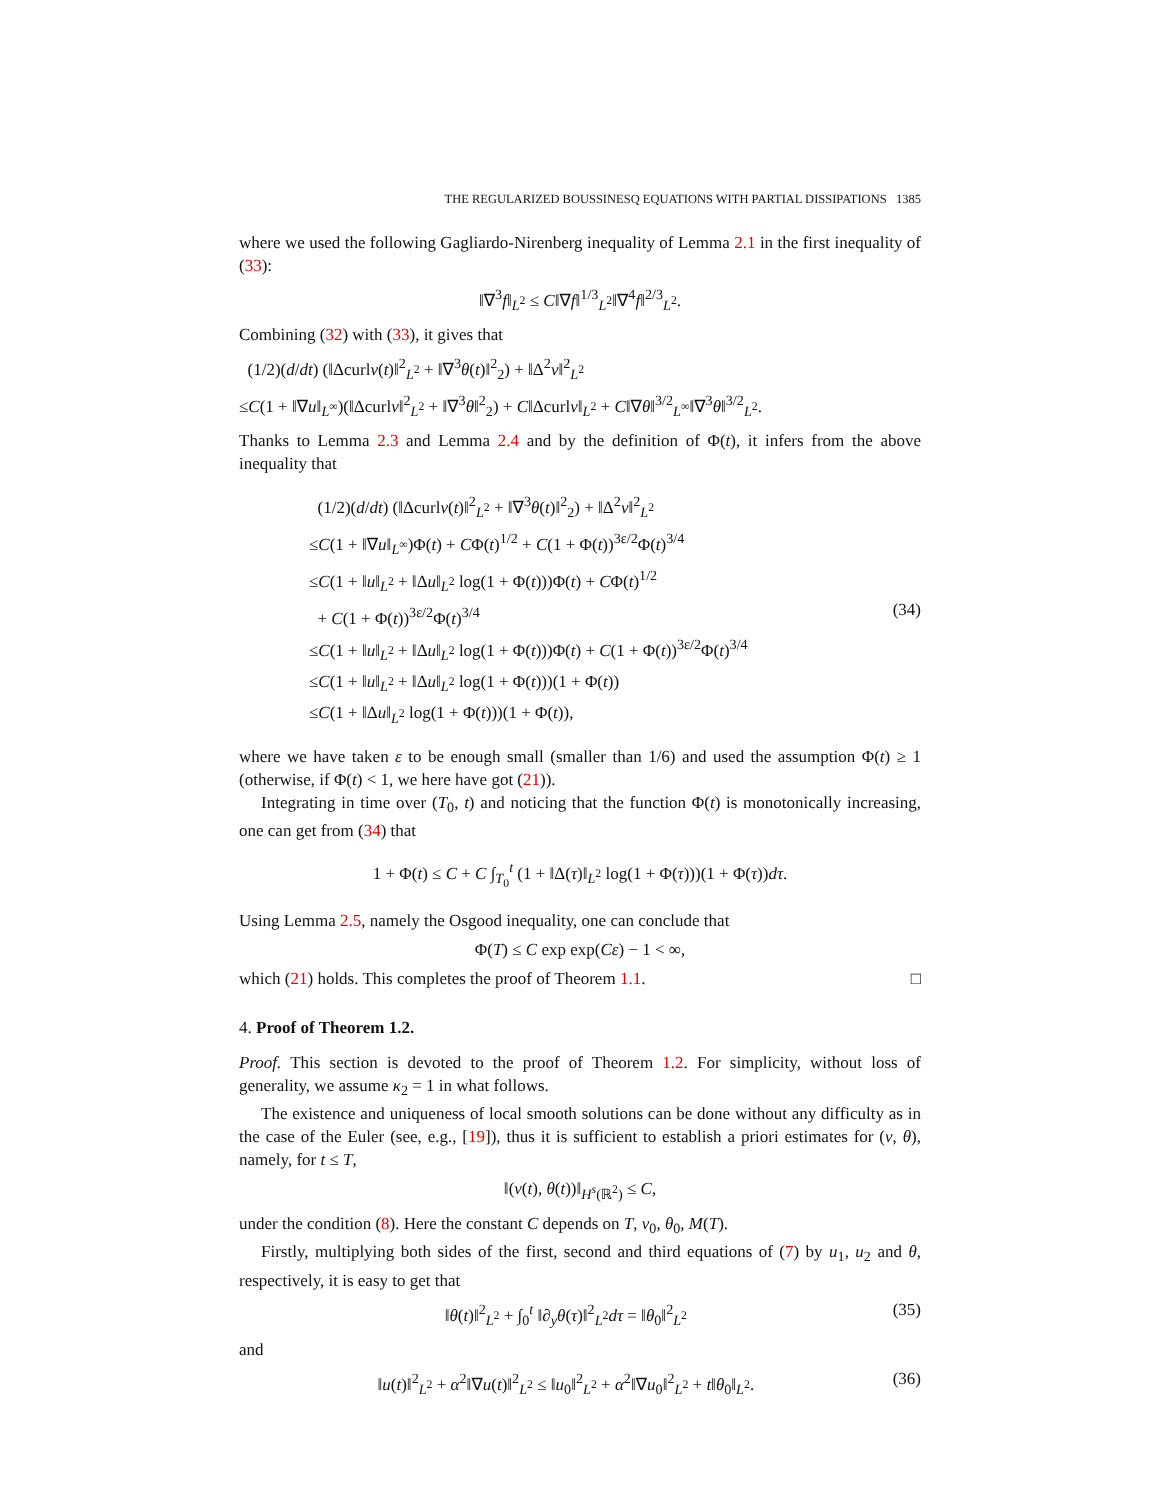THE REGULARIZED BOUSSINESQ EQUATIONS WITH PARTIAL DISSIPATIONS 1385
where we used the following Gagliardo-Nirenberg inequality of Lemma 2.1 in the first inequality of (33):
‖∇<sup>3</sup>f‖<sub>L<sup>2</sup></sub> ≤ C‖∇f‖<sup>1/3</sup><sub>L<sup>2</sup></sub>‖∇<sup>4</sup>f‖<sup>2/3</sup><sub>L<sup>2</sup></sub>.
Combining (32) with (33), it gives that
(1/2)(d/dt) (‖Δcurlv(t)‖<sup>2</sup><sub>L<sup>2</sup></sub> + ‖∇<sup>3</sup>θ(t)‖<sup>2</sup><sub>2</sub>) + ‖Δ<sup>2</sup>v‖<sup>2</sup><sub>L<sup>2</sup></sub>
≤C(1 + ‖∇u‖<sub>L<sup>∞</sup></sub>)(‖Δcurlv‖<sup>2</sup><sub>L<sup>2</sup></sub> + ‖∇<sup>3</sup>θ‖<sup>2</sup><sub>2</sub>) + C‖Δcurlv‖<sub>L<sup>2</sup></sub> + C‖∇θ‖<sup>3/2</sup><sub>L<sup>∞</sup></sub>‖∇<sup>3</sup>θ‖<sup>3/2</sup><sub>L<sup>2</sup></sub>.
Thanks to Lemma 2.3 and Lemma 2.4 and by the definition of Φ(t), it infers from the above inequality that
(1/2)(d/dt) (‖Δcurlv(t)‖<sup>2</sup><sub>L<sup>2</sup></sub> + ‖∇<sup>3</sup>θ(t)‖<sup>2</sup><sub>2</sub>) + ‖Δ<sup>2</sup>v‖<sup>2</sup><sub>L<sup>2</sup></sub>
≤C(1 + ‖∇u‖<sub>L<sup>∞</sup></sub>)Φ(t) + CΦ(t)<sup>1/2</sup> + C(1 + Φ(t))<sup>3ε/2</sup>Φ(t)<sup>3/4</sup>
≤C(1 + ‖u‖<sub>L<sup>2</sup></sub> + ‖Δu‖<sub>L<sup>2</sup></sub> log(1 + Φ(t)))Φ(t) + CΦ(t)<sup>1/2</sup>
+ C(1 + Φ(t))<sup>3ε/2</sup>Φ(t)<sup>3/4</sup>
≤C(1 + ‖u‖<sub>L<sup>2</sup></sub> + ‖Δu‖<sub>L<sup>2</sup></sub> log(1 + Φ(t)))Φ(t) + C(1 + Φ(t))<sup>3ε/2</sup>Φ(t)<sup>3/4</sup>
≤C(1 + ‖u‖<sub>L<sup>2</sup></sub> + ‖Δu‖<sub>L<sup>2</sup></sub> log(1 + Φ(t)))(1 + Φ(t))
≤C(1 + ‖Δu‖<sub>L<sup>2</sup></sub> log(1 + Φ(t)))(1 + Φ(t)),
(34)
where we have taken ε to be enough small (smaller than 1/6) and used the assumption Φ(t) ≥ 1 (otherwise, if Φ(t) < 1, we here have got (21)).
Integrating in time over (T<sub>0</sub>, t) and noticing that the function Φ(t) is monotonically increasing, one can get from (34) that
1 + Φ(t) ≤ C + C ∫<sub>T<sub>0</sub></sub><sup>t</sup> (1 + ‖Δ(τ)‖<sub>L<sup>2</sup></sub> log(1 + Φ(τ)))(1 + Φ(τ))dτ.
Using Lemma 2.5, namely the Osgood inequality, one can conclude that
Φ(T) ≤ C exp exp(Cε) − 1 < ∞,
which (21) holds. This completes the proof of Theorem 1.1. □
4. Proof of Theorem 1.2.
Proof. This section is devoted to the proof of Theorem 1.2. For simplicity, without loss of generality, we assume κ<sub>2</sub> = 1 in what follows.
The existence and uniqueness of local smooth solutions can be done without any difficulty as in the case of the Euler (see, e.g., [19]), thus it is sufficient to establish a priori estimates for (v, θ), namely, for t ≤ T,
‖(v(t), θ(t))‖<sub>H<sup>s</sup>(ℝ<sup>2</sup>)</sub> ≤ C,
under the condition (8). Here the constant C depends on T, v<sub>0</sub>, θ<sub>0</sub>, M(T).
Firstly, multiplying both sides of the first, second and third equations of (7) by u<sub>1</sub>, u<sub>2</sub> and θ, respectively, it is easy to get that
‖θ(t)‖<sup>2</sup><sub>L<sup>2</sup></sub> + ∫<sub>0</sub><sup>t</sup> ‖∂<sub>y</sub>θ(τ)‖<sup>2</sup><sub>L<sup>2</sup></sub>dτ = ‖θ<sub>0</sub>‖<sup>2</sup><sub>L<sup>2</sup></sub>
(35)
and
‖u(t)‖<sup>2</sup><sub>L<sup>2</sup></sub> + α<sup>2</sup>‖∇u(t)‖<sup>2</sup><sub>L<sup>2</sup></sub> ≤ ‖u<sub>0</sub>‖<sup>2</sup><sub>L<sup>2</sup></sub> + α<sup>2</sup>‖∇u<sub>0</sub>‖<sup>2</sup><sub>L<sup>2</sup></sub> + t‖θ<sub>0</sub>‖<sub>L<sup>2</sup></sub>.
(36)